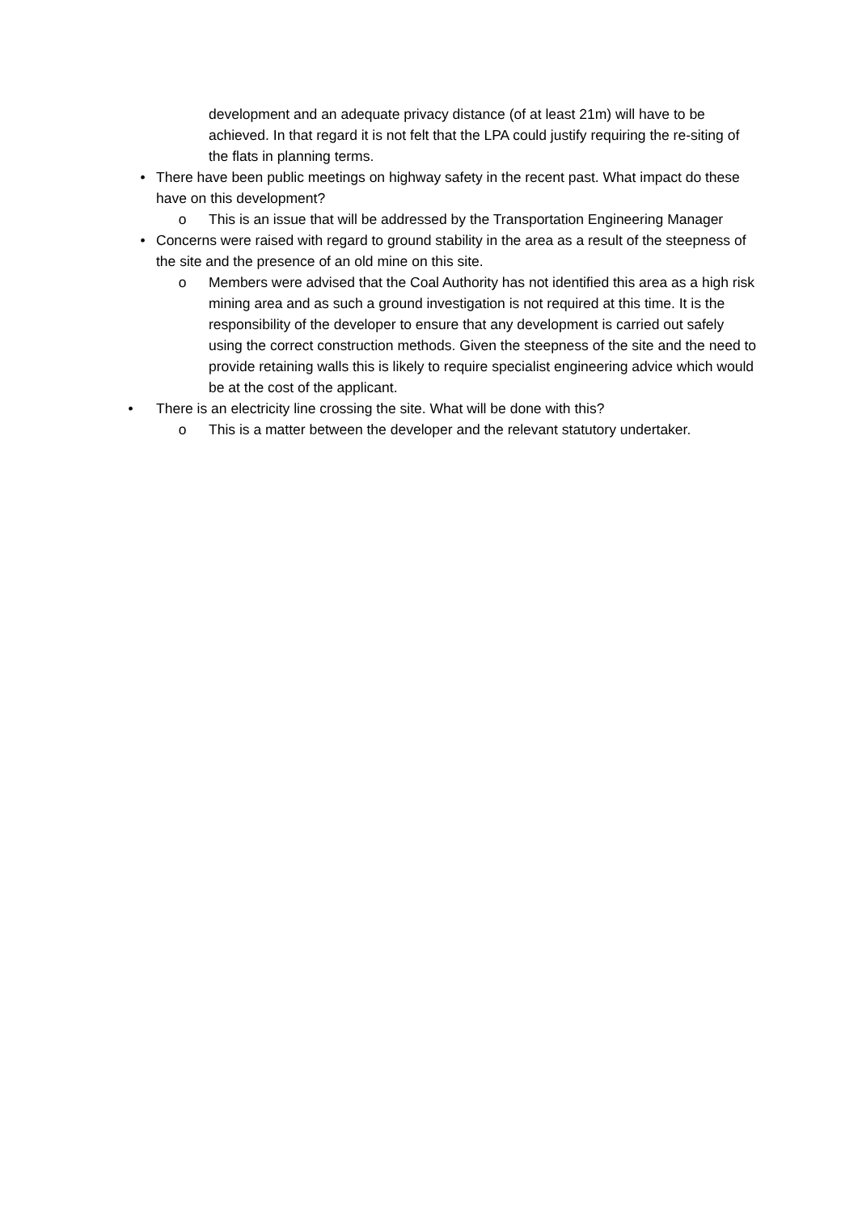development and an adequate privacy distance (of at least 21m) will have to be achieved. In that regard it is not felt that the LPA could justify requiring the re-siting of the flats in planning terms.
• There have been public meetings on highway safety in the recent past. What impact do these have on this development?
o This is an issue that will be addressed by the Transportation Engineering Manager
• Concerns were raised with regard to ground stability in the area as a result of the steepness of the site and the presence of an old mine on this site.
o Members were advised that the Coal Authority has not identified this area as a high risk mining area and as such a ground investigation is not required at this time. It is the responsibility of the developer to ensure that any development is carried out safely using the correct construction methods. Given the steepness of the site and the need to provide retaining walls this is likely to require specialist engineering advice which would be at the cost of the applicant.
• There is an electricity line crossing the site. What will be done with this?
o This is a matter between the developer and the relevant statutory undertaker.